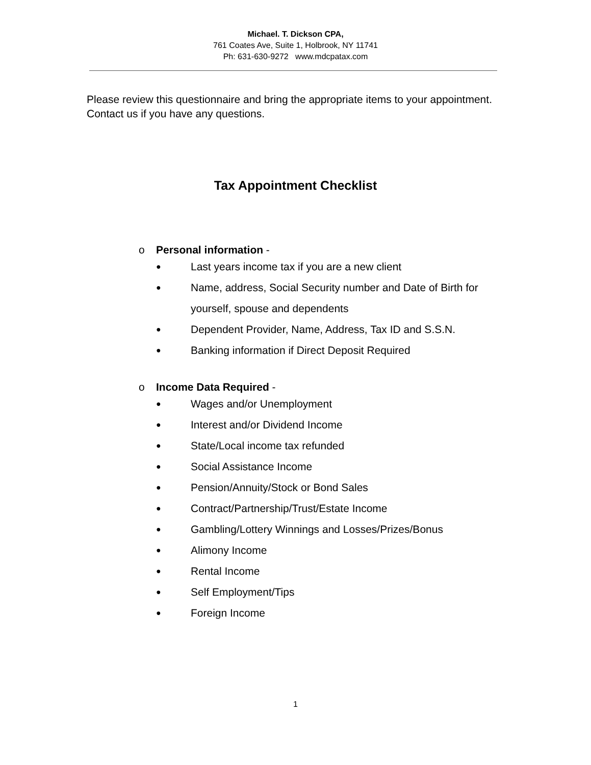Michael. T. Dickson CPA,
761 Coates Ave, Suite 1, Holbrook, NY 11741
Ph: 631-630-9272 www.mdcpatax.com
Please review this questionnaire and bring the appropriate items to your appointment. Contact us if you have any questions.
Tax Appointment Checklist
o Personal information -
● Last years income tax if you are a new client
● Name, address, Social Security number and Date of Birth for yourself, spouse and dependents
● Dependent Provider, Name, Address, Tax ID and S.S.N.
● Banking information if Direct Deposit Required
o Income Data Required -
● Wages and/or Unemployment
● Interest and/or Dividend Income
● State/Local income tax refunded
● Social Assistance Income
● Pension/Annuity/Stock or Bond Sales
● Contract/Partnership/Trust/Estate Income
● Gambling/Lottery Winnings and Losses/Prizes/Bonus
● Alimony Income
● Rental Income
● Self Employment/Tips
● Foreign Income
1